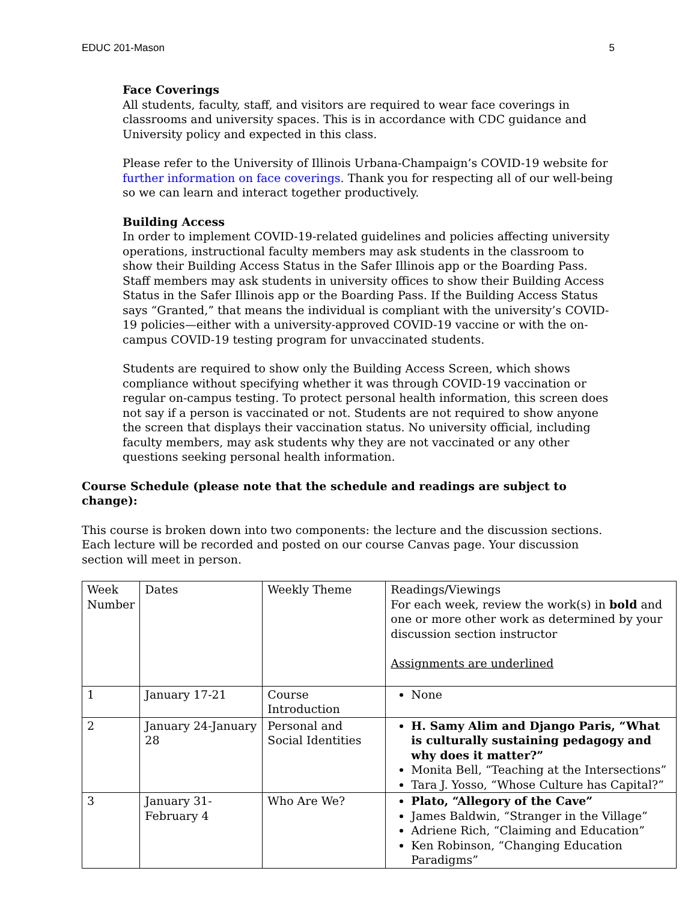EDUC 201-Mason 5
Face Coverings
All students, faculty, staff, and visitors are required to wear face coverings in classrooms and university spaces. This is in accordance with CDC guidance and University policy and expected in this class.
Please refer to the University of Illinois Urbana-Champaign’s COVID-19 website for further information on face coverings. Thank you for respecting all of our well-being so we can learn and interact together productively.
Building Access
In order to implement COVID-19-related guidelines and policies affecting university operations, instructional faculty members may ask students in the classroom to show their Building Access Status in the Safer Illinois app or the Boarding Pass. Staff members may ask students in university offices to show their Building Access Status in the Safer Illinois app or the Boarding Pass. If the Building Access Status says “Granted,” that means the individual is compliant with the university’s COVID-19 policies—either with a university-approved COVID-19 vaccine or with the on-campus COVID-19 testing program for unvaccinated students.
Students are required to show only the Building Access Screen, which shows compliance without specifying whether it was through COVID-19 vaccination or regular on-campus testing. To protect personal health information, this screen does not say if a person is vaccinated or not. Students are not required to show anyone the screen that displays their vaccination status. No university official, including faculty members, may ask students why they are not vaccinated or any other questions seeking personal health information.
Course Schedule (please note that the schedule and readings are subject to change):
This course is broken down into two components: the lecture and the discussion sections. Each lecture will be recorded and posted on our course Canvas page. Your discussion section will meet in person.
| Week Number | Dates | Weekly Theme | Readings/Viewings For each week, review the work(s) in bold and one or more other work as determined by your discussion section instructor Assignments are underlined |
| 1 | January 17-21 | Course Introduction | None |
| 2 | January 24-January 28 | Personal and Social Identities | H. Samy Alim and Django Paris, “What is culturally sustaining pedagogy and why does it matter?” Monita Bell, “Teaching at the Intersections” Tara J. Yosso, “Whose Culture has Capital?” |
| 3 | January 31-February 4 | Who Are We? | Plato, “Allegory of the Cave” James Baldwin, “Stranger in the Village” Adriene Rich, “Claiming and Education” Ken Robinson, “Changing Education Paradigms” |